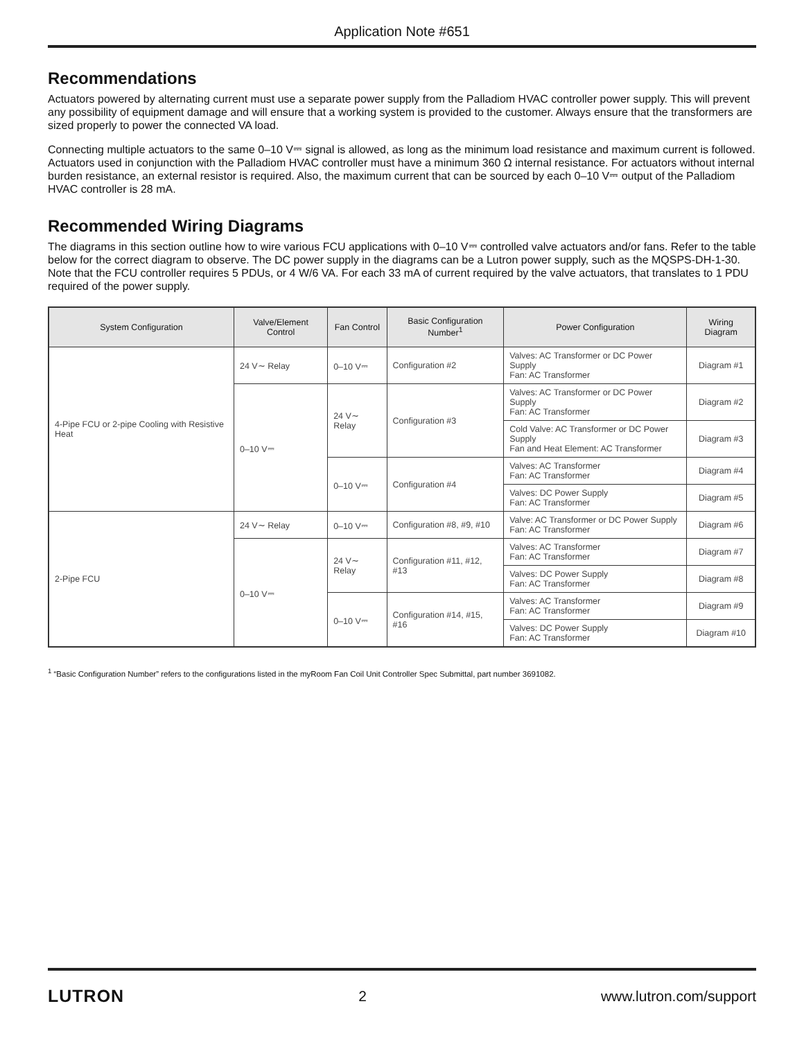Application Note #651
Recommendations
Actuators powered by alternating current must use a separate power supply from the Palladiom HVAC controller power supply. This will prevent any possibility of equipment damage and will ensure that a working system is provided to the customer. Always ensure that the transformers are sized properly to power the connected VA load.
Connecting multiple actuators to the same 0–10 V⎓ signal is allowed, as long as the minimum load resistance and maximum current is followed. Actuators used in conjunction with the Palladiom HVAC controller must have a minimum 360 Ω internal resistance. For actuators without internal burden resistance, an external resistor is required. Also, the maximum current that can be sourced by each 0–10 V⎓ output of the Palladiom HVAC controller is 28 mA.
Recommended Wiring Diagrams
The diagrams in this section outline how to wire various FCU applications with 0–10 V⎓ controlled valve actuators and/or fans. Refer to the table below for the correct diagram to observe. The DC power supply in the diagrams can be a Lutron power supply, such as the MQSPS-DH-1-30. Note that the FCU controller requires 5 PDUs, or 4 W/6 VA. For each 33 mA of current required by the valve actuators, that translates to 1 PDU required of the power supply.
| System Configuration | Valve/Element Control | Fan Control | Basic Configuration Number<sup>1</sup> | Power Configuration | Wiring Diagram |
| --- | --- | --- | --- | --- | --- |
| 4-Pipe FCU or 2-pipe Cooling with Resistive Heat | 24 V∼ Relay | 0–10 V⎓ | Configuration #2 | Valves: AC Transformer or DC Power Supply Fan: AC Transformer | Diagram #1 |
| | 0–10 V⎓ | 24 V∼ Relay | Configuration #3 | Valves: AC Transformer or DC Power Supply Fan: AC Transformer | Diagram #2 |
| | | | | Cold Valve: AC Transformer or DC Power Supply Fan and Heat Element: AC Transformer | Diagram #3 |
| | | 0–10 V⎓ | Configuration #4 | Valves: AC Transformer Fan: AC Transformer | Diagram #4 |
| | | | | Valves: DC Power Supply Fan: AC Transformer | Diagram #5 |
| 2-Pipe FCU | 24 V∼ Relay | 0–10 V⎓ | Configuration #8, #9, #10 | Valve: AC Transformer or DC Power Supply Fan: AC Transformer | Diagram #6 |
| | 0–10 V⎓ | 24 V∼ Relay | Configuration #11, #12, #13 | Valves: AC Transformer Fan: AC Transformer | Diagram #7 |
| | | | | Valves: DC Power Supply Fan: AC Transformer | Diagram #8 |
| | | 0–10 V⎓ | Configuration #14, #15, #16 | Valves: AC Transformer Fan: AC Transformer | Diagram #9 |
| | | | | Valves: DC Power Supply Fan: AC Transformer | Diagram #10 |
<sup>1</sup> “Basic Configuration Number” refers to the configurations listed in the myRoom Fan Coil Unit Controller Spec Submittal, part number 3691082.
LUTRON 2 www.lutron.com/support